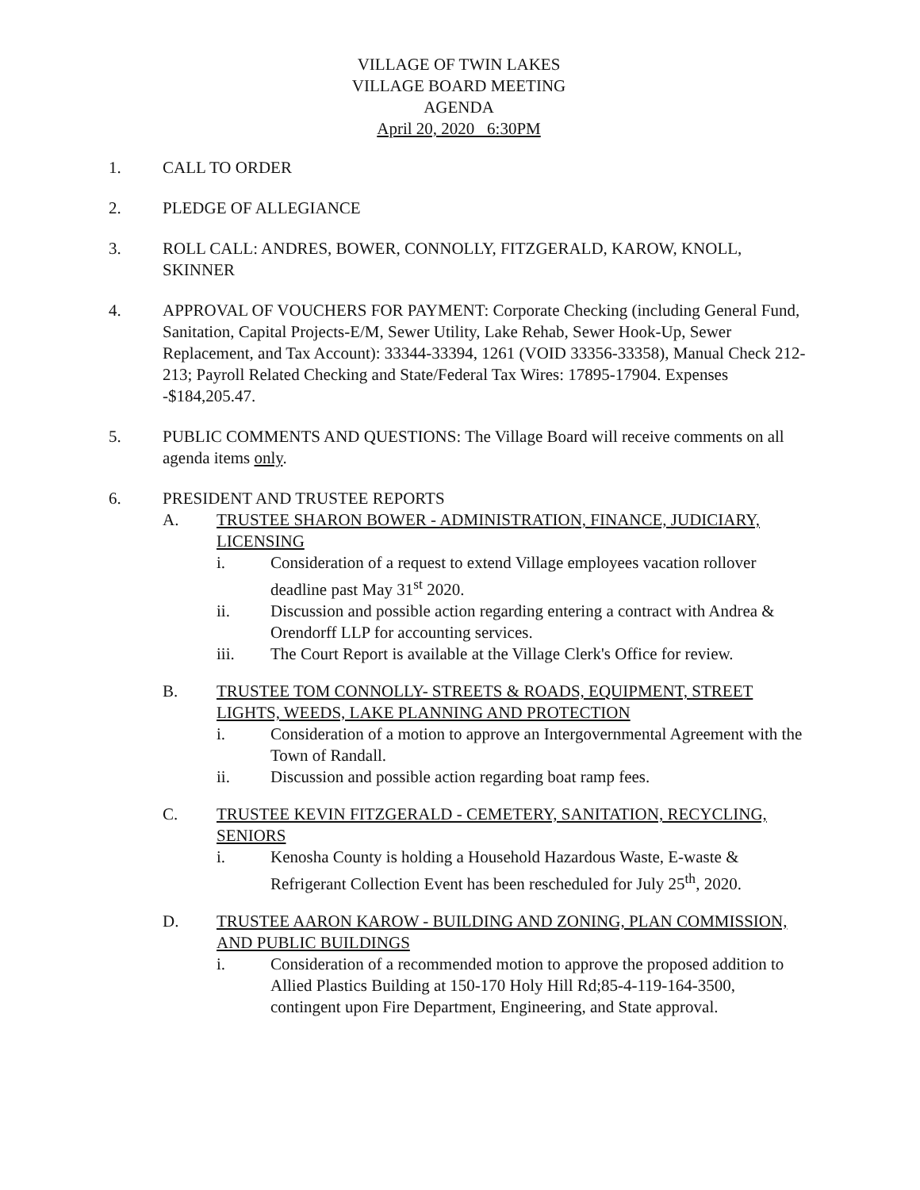VILLAGE OF TWIN LAKES
VILLAGE BOARD MEETING
AGENDA
April 20, 2020 6:30PM
1. CALL TO ORDER
2. PLEDGE OF ALLEGIANCE
3. ROLL CALL: ANDRES, BOWER, CONNOLLY, FITZGERALD, KAROW, KNOLL, SKINNER
4. APPROVAL OF VOUCHERS FOR PAYMENT: Corporate Checking (including General Fund, Sanitation, Capital Projects-E/M, Sewer Utility, Lake Rehab, Sewer Hook-Up, Sewer Replacement, and Tax Account): 33344-33394, 1261 (VOID 33356-33358), Manual Check 212-213; Payroll Related Checking and State/Federal Tax Wires: 17895-17904. Expenses -$184,205.47.
5. PUBLIC COMMENTS AND QUESTIONS: The Village Board will receive comments on all agenda items only.
6. PRESIDENT AND TRUSTEE REPORTS
A. TRUSTEE SHARON BOWER - ADMINISTRATION, FINANCE, JUDICIARY, LICENSING
i. Consideration of a request to extend Village employees vacation rollover deadline past May 31<sup>st</sup> 2020.
ii. Discussion and possible action regarding entering a contract with Andrea & Orendorff LLP for accounting services.
iii. The Court Report is available at the Village Clerk's Office for review.
B. TRUSTEE TOM CONNOLLY- STREETS & ROADS, EQUIPMENT, STREET LIGHTS, WEEDS, LAKE PLANNING AND PROTECTION
i. Consideration of a motion to approve an Intergovernmental Agreement with the Town of Randall.
ii. Discussion and possible action regarding boat ramp fees.
C. TRUSTEE KEVIN FITZGERALD - CEMETERY, SANITATION, RECYCLING, SENIORS
i. Kenosha County is holding a Household Hazardous Waste, E-waste & Refrigerant Collection Event has been rescheduled for July 25<sup>th</sup>, 2020.
D. TRUSTEE AARON KAROW - BUILDING AND ZONING, PLAN COMMISSION, AND PUBLIC BUILDINGS
i. Consideration of a recommended motion to approve the proposed addition to Allied Plastics Building at 150-170 Holy Hill Rd;85-4-119-164-3500, contingent upon Fire Department, Engineering, and State approval.